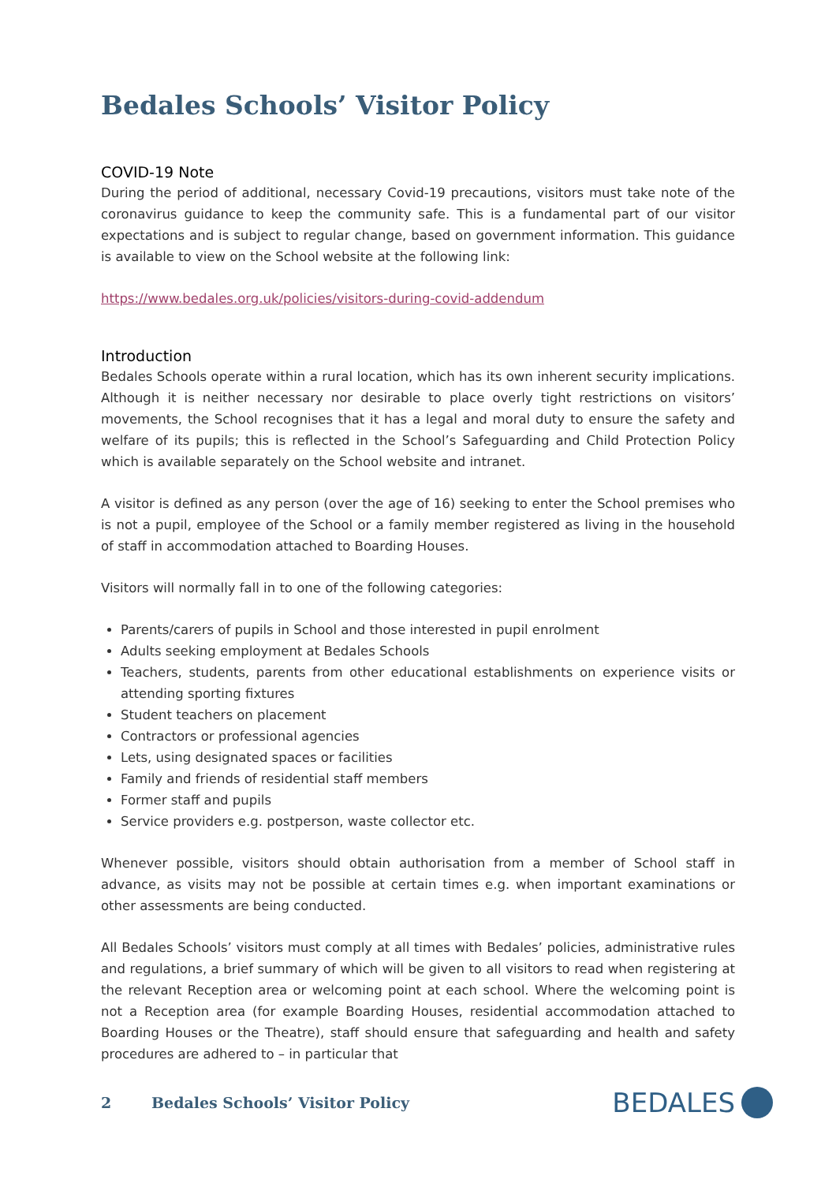Bedales Schools’ Visitor Policy
COVID-19 Note
During the period of additional, necessary Covid-19 precautions, visitors must take note of the coronavirus guidance to keep the community safe. This is a fundamental part of our visitor expectations and is subject to regular change, based on government information. This guidance is available to view on the School website at the following link:
https://www.bedales.org.uk/policies/visitors-during-covid-addendum
Introduction
Bedales Schools operate within a rural location, which has its own inherent security implications. Although it is neither necessary nor desirable to place overly tight restrictions on visitors’ movements, the School recognises that it has a legal and moral duty to ensure the safety and welfare of its pupils; this is reflected in the School’s Safeguarding and Child Protection Policy which is available separately on the School website and intranet.
A visitor is defined as any person (over the age of 16) seeking to enter the School premises who is not a pupil, employee of the School or a family member registered as living in the household of staff in accommodation attached to Boarding Houses.
Visitors will normally fall in to one of the following categories:
Parents/carers of pupils in School and those interested in pupil enrolment
Adults seeking employment at Bedales Schools
Teachers, students, parents from other educational establishments on experience visits or attending sporting fixtures
Student teachers on placement
Contractors or professional agencies
Lets, using designated spaces or facilities
Family and friends of residential staff members
Former staff and pupils
Service providers e.g. postperson, waste collector etc.
Whenever possible, visitors should obtain authorisation from a member of School staff in advance, as visits may not be possible at certain times e.g. when important examinations or other assessments are being conducted.
All Bedales Schools’ visitors must comply at all times with Bedales’ policies, administrative rules and regulations, a brief summary of which will be given to all visitors to read when registering at the relevant Reception area or welcoming point at each school. Where the welcoming point is not a Reception area (for example Boarding Houses, residential accommodation attached to Boarding Houses or the Theatre), staff should ensure that safeguarding and health and safety procedures are adhered to – in particular that
2 Bedales Schools’ Visitor Policy BEDALES